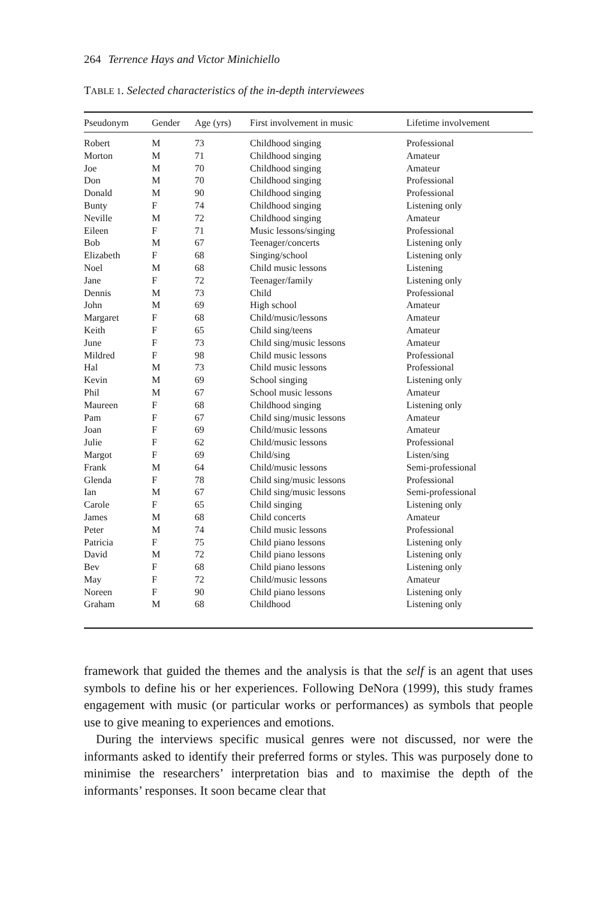264 Terrence Hays and Victor Minichiello
TABLE 1. Selected characteristics of the in-depth interviewees
| Pseudonym | Gender | Age (yrs) | First involvement in music | Lifetime involvement |
| --- | --- | --- | --- | --- |
| Robert | M | 73 | Childhood singing | Professional |
| Morton | M | 71 | Childhood singing | Amateur |
| Joe | M | 70 | Childhood singing | Amateur |
| Don | M | 70 | Childhood singing | Professional |
| Donald | M | 90 | Childhood singing | Professional |
| Bunty | F | 74 | Childhood singing | Listening only |
| Neville | M | 72 | Childhood singing | Amateur |
| Eileen | F | 71 | Music lessons/singing | Professional |
| Bob | M | 67 | Teenager/concerts | Listening only |
| Elizabeth | F | 68 | Singing/school | Listening only |
| Noel | M | 68 | Child music lessons | Listening |
| Jane | F | 72 | Teenager/family | Listening only |
| Dennis | M | 73 | Child | Professional |
| John | M | 69 | High school | Amateur |
| Margaret | F | 68 | Child/music/lessons | Amateur |
| Keith | F | 65 | Child sing/teens | Amateur |
| June | F | 73 | Child sing/music lessons | Amateur |
| Mildred | F | 98 | Child music lessons | Professional |
| Hal | M | 73 | Child music lessons | Professional |
| Kevin | M | 69 | School singing | Listening only |
| Phil | M | 67 | School music lessons | Amateur |
| Maureen | F | 68 | Childhood singing | Listening only |
| Pam | F | 67 | Child sing/music lessons | Amateur |
| Joan | F | 69 | Child/music lessons | Amateur |
| Julie | F | 62 | Child/music lessons | Professional |
| Margot | F | 69 | Child/sing | Listen/sing |
| Frank | M | 64 | Child/music lessons | Semi-professional |
| Glenda | F | 78 | Child sing/music lessons | Professional |
| Ian | M | 67 | Child sing/music lessons | Semi-professional |
| Carole | F | 65 | Child singing | Listening only |
| James | M | 68 | Child concerts | Amateur |
| Peter | M | 74 | Child music lessons | Professional |
| Patricia | F | 75 | Child piano lessons | Listening only |
| David | M | 72 | Child piano lessons | Listening only |
| Bev | F | 68 | Child piano lessons | Listening only |
| May | F | 72 | Child/music lessons | Amateur |
| Noreen | F | 90 | Child piano lessons | Listening only |
| Graham | M | 68 | Childhood | Listening only |
framework that guided the themes and the analysis is that the self is an agent that uses symbols to define his or her experiences. Following DeNora (1999), this study frames engagement with music (or particular works or performances) as symbols that people use to give meaning to experiences and emotions.
During the interviews specific musical genres were not discussed, nor were the informants asked to identify their preferred forms or styles. This was purposely done to minimise the researchers’ interpretation bias and to maximise the depth of the informants’ responses. It soon became clear that